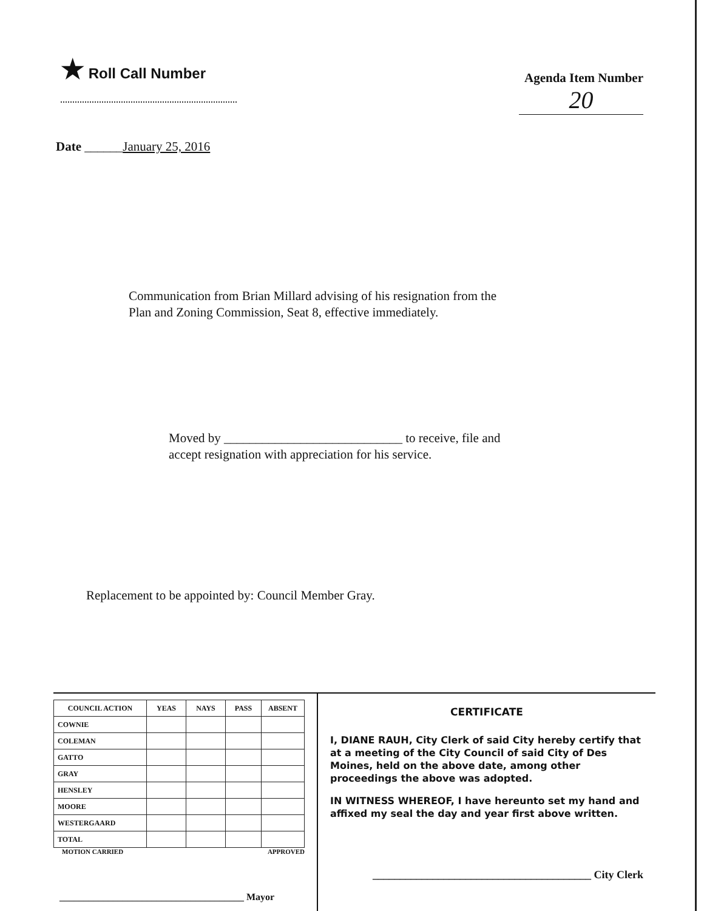★ Roll Call Number
Agenda Item Number
20
Date ______January 25, 2016
Communication from Brian Millard advising of his resignation from the
Plan and Zoning Commission, Seat 8, effective immediately.
Moved by ____________________________ to receive, file and
accept resignation with appreciation for his service.
Replacement to be appointed by: Council Member Gray.
| COUNCIL ACTION | YEAS | NAYS | PASS | ABSENT |
| --- | --- | --- | --- | --- |
| COWNIE | | | | |
| COLEMAN | | | | |
| GATTO | | | | |
| GRAY | | | | |
| HENSLEY | | | | |
| MOORE | | | | |
| WESTERGAARD | | | | |
| TOTAL | | | | |
MOTION CARRIED APPROVED
______________________________________ Mayor
CERTIFICATE
I, DIANE RAUH, City Clerk of said City hereby certify that at a meeting of the City Council of said City of Des Moines, held on the above date, among other proceedings the above was adopted.
IN WITNESS WHEREOF, I have hereunto set my hand and affixed my seal the day and year first above written.
________________________________________ City Clerk